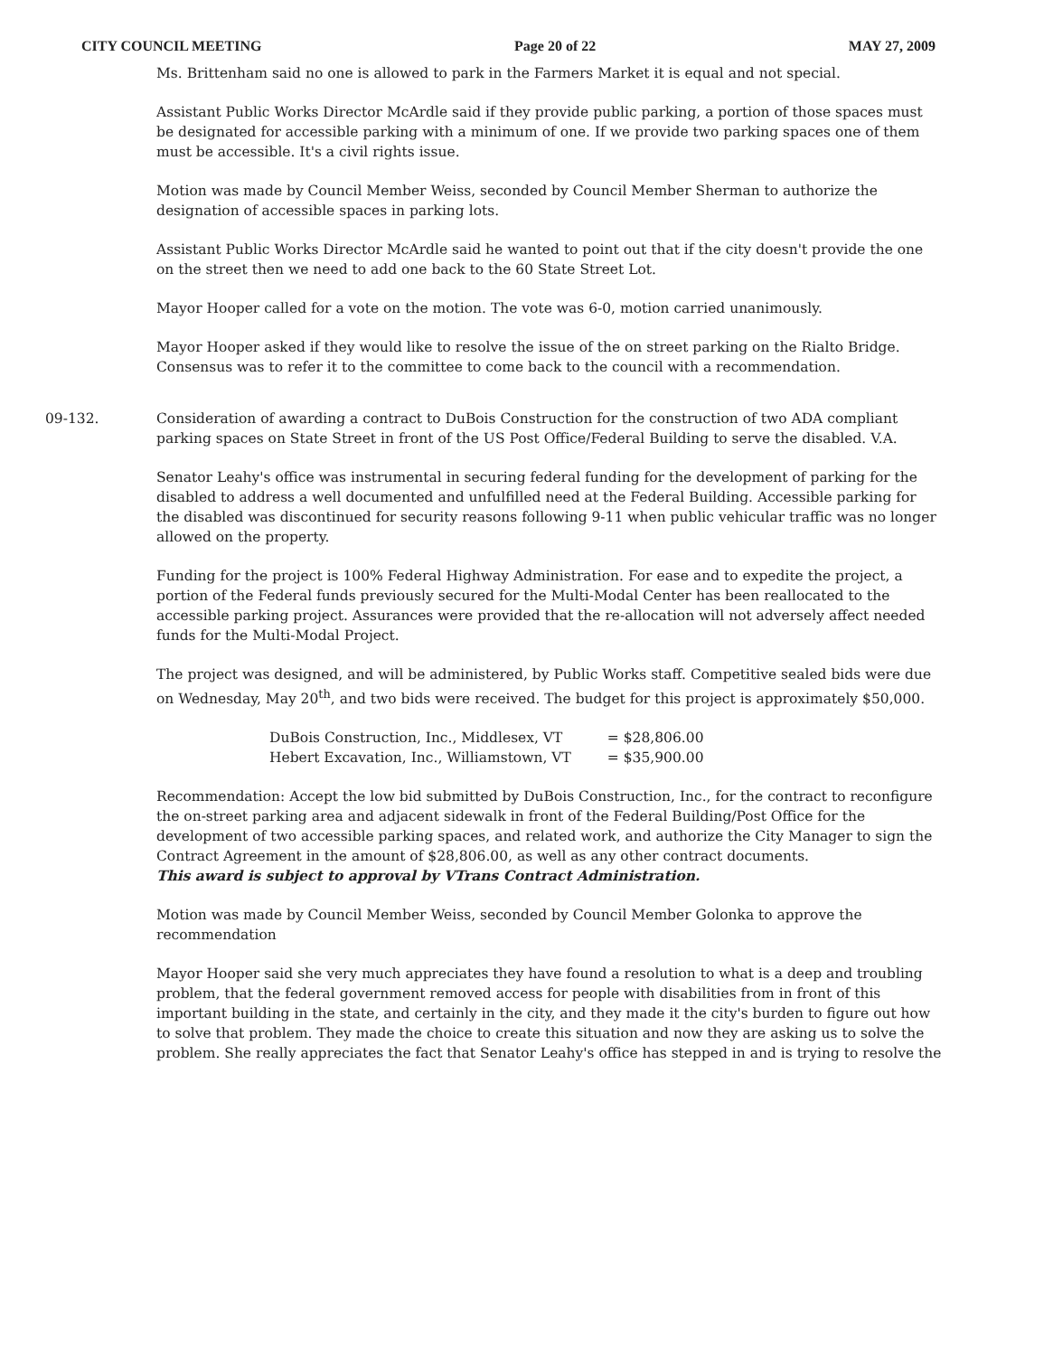CITY COUNCIL MEETING Page 20 of 22 MAY 27, 2009
Ms. Brittenham said no one is allowed to park in the Farmers Market it is equal and not special.
Assistant Public Works Director McArdle said if they provide public parking, a portion of those spaces must be designated for accessible parking with a minimum of one. If we provide two parking spaces one of them must be accessible. It's a civil rights issue.
Motion was made by Council Member Weiss, seconded by Council Member Sherman to authorize the designation of accessible spaces in parking lots.
Assistant Public Works Director McArdle said he wanted to point out that if the city doesn't provide the one on the street then we need to add one back to the 60 State Street Lot.
Mayor Hooper called for a vote on the motion. The vote was 6-0, motion carried unanimously.
Mayor Hooper asked if they would like to resolve the issue of the on street parking on the Rialto Bridge. Consensus was to refer it to the committee to come back to the council with a recommendation.
09-132. Consideration of awarding a contract to DuBois Construction for the construction of two ADA compliant parking spaces on State Street in front of the US Post Office/Federal Building to serve the disabled. V.A.
Senator Leahy's office was instrumental in securing federal funding for the development of parking for the disabled to address a well documented and unfulfilled need at the Federal Building. Accessible parking for the disabled was discontinued for security reasons following 9-11 when public vehicular traffic was no longer allowed on the property.
Funding for the project is 100% Federal Highway Administration. For ease and to expedite the project, a portion of the Federal funds previously secured for the Multi-Modal Center has been reallocated to the accessible parking project. Assurances were provided that the re-allocation will not adversely affect needed funds for the Multi-Modal Project.
The project was designed, and will be administered, by Public Works staff. Competitive sealed bids were due on Wednesday, May 20<sup>th</sup>, and two bids were received. The budget for this project is approximately $50,000.
| DuBois Construction, Inc., Middlesex, VT | = $28,806.00 |
| Hebert Excavation, Inc., Williamstown, VT | = $35,900.00 |
Recommendation: Accept the low bid submitted by DuBois Construction, Inc., for the contract to reconfigure the on-street parking area and adjacent sidewalk in front of the Federal Building/Post Office for the development of two accessible parking spaces, and related work, and authorize the City Manager to sign the Contract Agreement in the amount of $28,806.00, as well as any other contract documents.
This award is subject to approval by VTrans Contract Administration.
Motion was made by Council Member Weiss, seconded by Council Member Golonka to approve the recommendation
Mayor Hooper said she very much appreciates they have found a resolution to what is a deep and troubling problem, that the federal government removed access for people with disabilities from in front of this important building in the state, and certainly in the city, and they made it the city's burden to figure out how to solve that problem. They made the choice to create this situation and now they are asking us to solve the problem. She really appreciates the fact that Senator Leahy's office has stepped in and is trying to resolve the